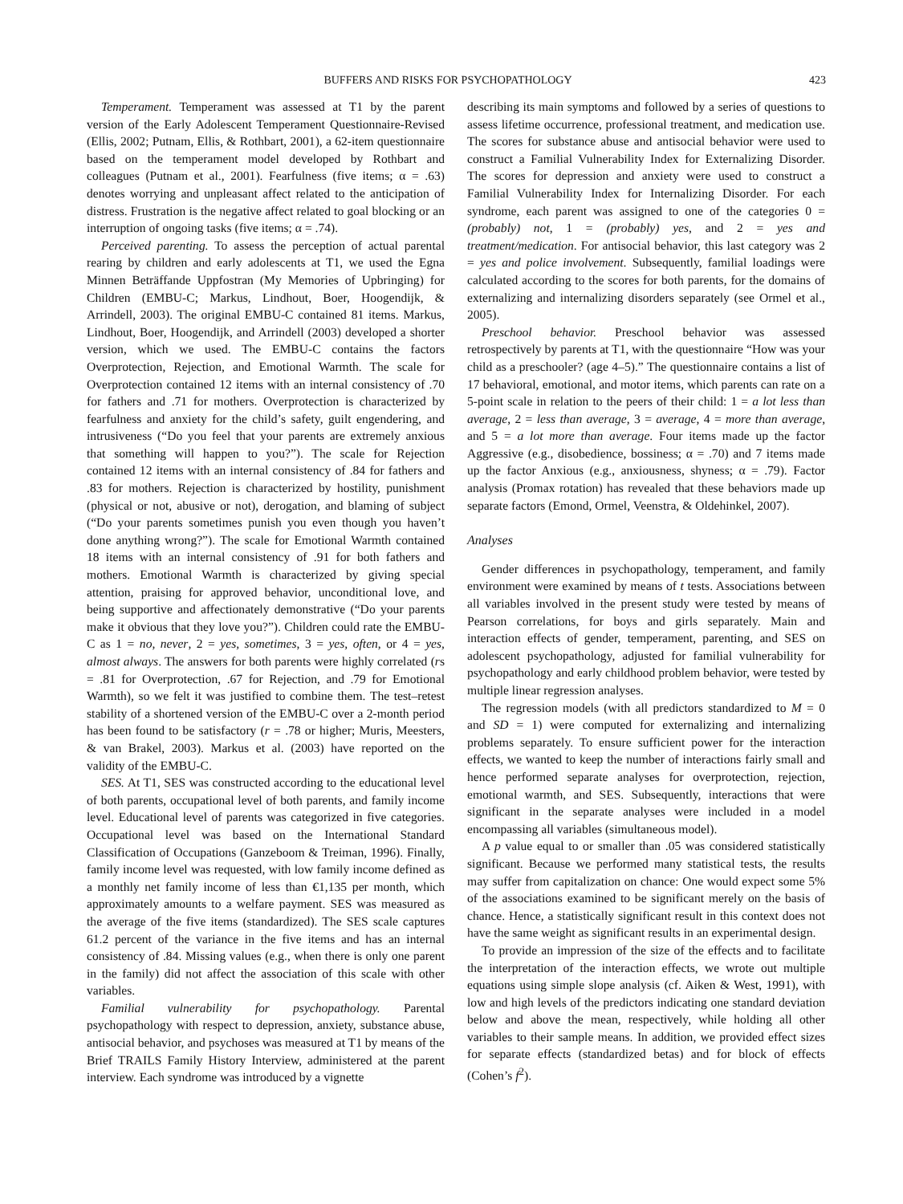BUFFERS AND RISKS FOR PSYCHOPATHOLOGY 423
Temperament. Temperament was assessed at T1 by the parent version of the Early Adolescent Temperament Questionnaire-Revised (Ellis, 2002; Putnam, Ellis, & Rothbart, 2001), a 62-item questionnaire based on the temperament model developed by Rothbart and colleagues (Putnam et al., 2001). Fearfulness (five items; α = .63) denotes worrying and unpleasant affect related to the anticipation of distress. Frustration is the negative affect related to goal blocking or an interruption of ongoing tasks (five items; α = .74).
Perceived parenting. To assess the perception of actual parental rearing by children and early adolescents at T1, we used the Egna Minnen Beträffande Uppfostran (My Memories of Upbringing) for Children (EMBU-C; Markus, Lindhout, Boer, Hoogendijk, & Arrindell, 2003). The original EMBU-C contained 81 items. Markus, Lindhout, Boer, Hoogendijk, and Arrindell (2003) developed a shorter version, which we used. The EMBU-C contains the factors Overprotection, Rejection, and Emotional Warmth. The scale for Overprotection contained 12 items with an internal consistency of .70 for fathers and .71 for mothers. Overprotection is characterized by fearfulness and anxiety for the child’s safety, guilt engendering, and intrusiveness (“Do you feel that your parents are extremely anxious that something will happen to you?”). The scale for Rejection contained 12 items with an internal consistency of .84 for fathers and .83 for mothers. Rejection is characterized by hostility, punishment (physical or not, abusive or not), derogation, and blaming of subject (“Do your parents sometimes punish you even though you haven’t done anything wrong?”). The scale for Emotional Warmth contained 18 items with an internal consistency of .91 for both fathers and mothers. Emotional Warmth is characterized by giving special attention, praising for approved behavior, unconditional love, and being supportive and affectionately demonstrative (“Do your parents make it obvious that they love you?”). Children could rate the EMBU-C as 1 = no, never, 2 = yes, sometimes, 3 = yes, often, or 4 = yes, almost always. The answers for both parents were highly correlated (rs = .81 for Overprotection, .67 for Rejection, and .79 for Emotional Warmth), so we felt it was justified to combine them. The test–retest stability of a shortened version of the EMBU-C over a 2-month period has been found to be satisfactory (r = .78 or higher; Muris, Meesters, & van Brakel, 2003). Markus et al. (2003) have reported on the validity of the EMBU-C.
SES. At T1, SES was constructed according to the educational level of both parents, occupational level of both parents, and family income level. Educational level of parents was categorized in five categories. Occupational level was based on the International Standard Classification of Occupations (Ganzeboom & Treiman, 1996). Finally, family income level was requested, with low family income defined as a monthly net family income of less than €1,135 per month, which approximately amounts to a welfare payment. SES was measured as the average of the five items (standardized). The SES scale captures 61.2 percent of the variance in the five items and has an internal consistency of .84. Missing values (e.g., when there is only one parent in the family) did not affect the association of this scale with other variables.
Familial vulnerability for psychopathology. Parental psychopathology with respect to depression, anxiety, substance abuse, antisocial behavior, and psychoses was measured at T1 by means of the Brief TRAILS Family History Interview, administered at the parent interview. Each syndrome was introduced by a vignette
describing its main symptoms and followed by a series of questions to assess lifetime occurrence, professional treatment, and medication use. The scores for substance abuse and antisocial behavior were used to construct a Familial Vulnerability Index for Externalizing Disorder. The scores for depression and anxiety were used to construct a Familial Vulnerability Index for Internalizing Disorder. For each syndrome, each parent was assigned to one of the categories 0 = (probably) not, 1 = (probably) yes, and 2 = yes and treatment/medication. For antisocial behavior, this last category was 2 = yes and police involvement. Subsequently, familial loadings were calculated according to the scores for both parents, for the domains of externalizing and internalizing disorders separately (see Ormel et al., 2005).
Preschool behavior. Preschool behavior was assessed retrospectively by parents at T1, with the questionnaire “How was your child as a preschooler? (age 4–5).” The questionnaire contains a list of 17 behavioral, emotional, and motor items, which parents can rate on a 5-point scale in relation to the peers of their child: 1 = a lot less than average, 2 = less than average, 3 = average, 4 = more than average, and 5 = a lot more than average. Four items made up the factor Aggressive (e.g., disobedience, bossiness; α = .70) and 7 items made up the factor Anxious (e.g., anxiousness, shyness; α = .79). Factor analysis (Promax rotation) has revealed that these behaviors made up separate factors (Emond, Ormel, Veenstra, & Oldehinkel, 2007).
Analyses
Gender differences in psychopathology, temperament, and family environment were examined by means of t tests. Associations between all variables involved in the present study were tested by means of Pearson correlations, for boys and girls separately. Main and interaction effects of gender, temperament, parenting, and SES on adolescent psychopathology, adjusted for familial vulnerability for psychopathology and early childhood problem behavior, were tested by multiple linear regression analyses.
The regression models (with all predictors standardized to M = 0 and SD = 1) were computed for externalizing and internalizing problems separately. To ensure sufficient power for the interaction effects, we wanted to keep the number of interactions fairly small and hence performed separate analyses for overprotection, rejection, emotional warmth, and SES. Subsequently, interactions that were significant in the separate analyses were included in a model encompassing all variables (simultaneous model).
A p value equal to or smaller than .05 was considered statistically significant. Because we performed many statistical tests, the results may suffer from capitalization on chance: One would expect some 5% of the associations examined to be significant merely on the basis of chance. Hence, a statistically significant result in this context does not have the same weight as significant results in an experimental design.
To provide an impression of the size of the effects and to facilitate the interpretation of the interaction effects, we wrote out multiple equations using simple slope analysis (cf. Aiken & West, 1991), with low and high levels of the predictors indicating one standard deviation below and above the mean, respectively, while holding all other variables to their sample means. In addition, we provided effect sizes for separate effects (standardized betas) and for block of effects (Cohen’s f<sup>2</sup>).